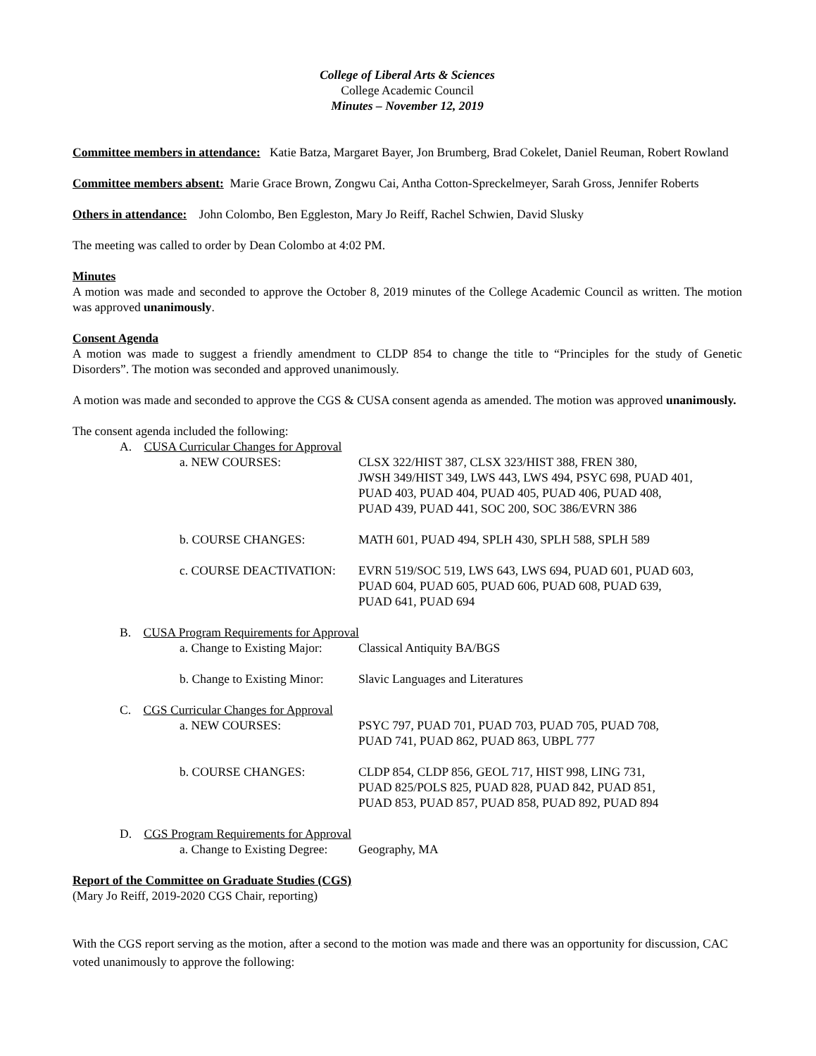College of Liberal Arts & Sciences
College Academic Council
Minutes – November 12, 2019
Committee members in attendance: Katie Batza, Margaret Bayer, Jon Brumberg, Brad Cokelet, Daniel Reuman, Robert Rowland
Committee members absent: Marie Grace Brown, Zongwu Cai, Antha Cotton-Spreckelmeyer, Sarah Gross, Jennifer Roberts
Others in attendance: John Colombo, Ben Eggleston, Mary Jo Reiff, Rachel Schwien, David Slusky
The meeting was called to order by Dean Colombo at 4:02 PM.
Minutes
A motion was made and seconded to approve the October 8, 2019 minutes of the College Academic Council as written. The motion was approved unanimously.
Consent Agenda
A motion was made to suggest a friendly amendment to CLDP 854 to change the title to “Principles for the study of Genetic Disorders”. The motion was seconded and approved unanimously.
A motion was made and seconded to approve the CGS & CUSA consent agenda as amended. The motion was approved unanimously.
The consent agenda included the following:
A. CUSA Curricular Changes for Approval
a. NEW COURSES: CLSX 322/HIST 387, CLSX 323/HIST 388, FREN 380,
JWSH 349/HIST 349, LWS 443, LWS 494, PSYC 698, PUAD 401,
PUAD 403, PUAD 404, PUAD 405, PUAD 406, PUAD 408,
PUAD 439, PUAD 441, SOC 200, SOC 386/EVRN 386
b. COURSE CHANGES: MATH 601, PUAD 494, SPLH 430, SPLH 588, SPLH 589
c. COURSE DEACTIVATION: EVRN 519/SOC 519, LWS 643, LWS 694, PUAD 601, PUAD 603,
PUAD 604, PUAD 605, PUAD 606, PUAD 608, PUAD 639,
PUAD 641, PUAD 694
B. CUSA Program Requirements for Approval
a. Change to Existing Major:
Classical Antiquity BA/BGS
b. Change to Existing Minor:
Slavic Languages and Literatures
C. CGS Curricular Changes for Approval
a. NEW COURSES: PSYC 797, PUAD 701, PUAD 703, PUAD 705, PUAD 708,
PUAD 741, PUAD 862, PUAD 863, UBPL 777
b. COURSE CHANGES: CLDP 854, CLDP 856, GEOL 717, HIST 998, LING 731,
PUAD 825/POLS 825, PUAD 828, PUAD 842, PUAD 851,
PUAD 853, PUAD 857, PUAD 858, PUAD 892, PUAD 894
D. CGS Program Requirements for Approval
a. Change to Existing Degree:
Geography, MA
Report of the Committee on Graduate Studies (CGS)
(Mary Jo Reiff, 2019-2020 CGS Chair, reporting)
With the CGS report serving as the motion, after a second to the motion was made and there was an opportunity for discussion, CAC voted unanimously to approve the following: